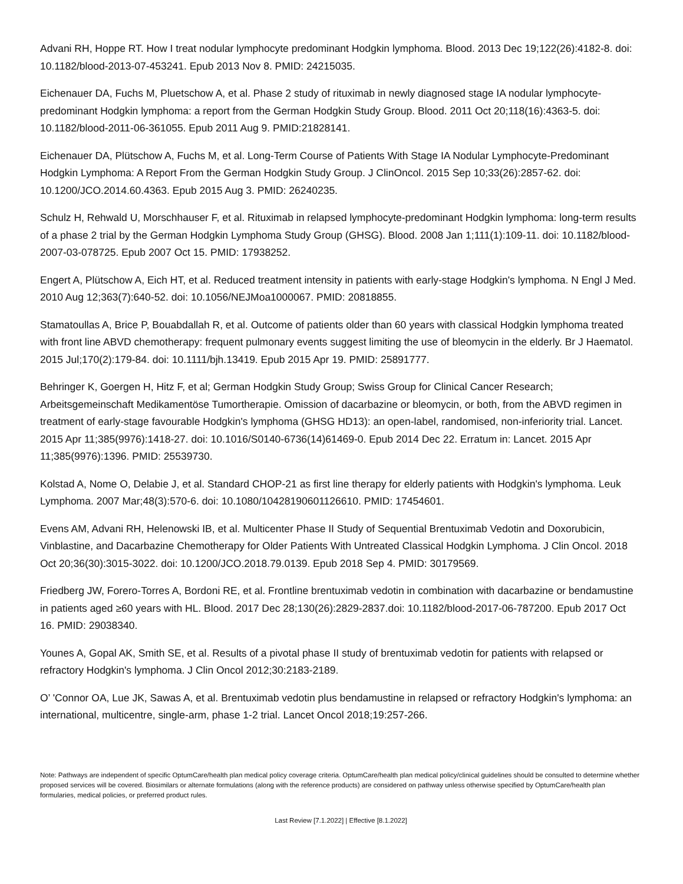Advani RH, Hoppe RT. How I treat nodular lymphocyte predominant Hodgkin lymphoma. Blood. 2013 Dec 19;122(26):4182-8. doi: 10.1182/blood-2013-07-453241. Epub 2013 Nov 8. PMID: 24215035.
Eichenauer DA, Fuchs M, Pluetschow A, et al. Phase 2 study of rituximab in newly diagnosed stage IA nodular lymphocyte-predominant Hodgkin lymphoma: a report from the German Hodgkin Study Group. Blood. 2011 Oct 20;118(16):4363-5. doi: 10.1182/blood-2011-06-361055. Epub 2011 Aug 9. PMID:21828141.
Eichenauer DA, Plütschow A, Fuchs M, et al. Long-Term Course of Patients With Stage IA Nodular Lymphocyte-Predominant Hodgkin Lymphoma: A Report From the German Hodgkin Study Group. J ClinOncol. 2015 Sep 10;33(26):2857-62. doi: 10.1200/JCO.2014.60.4363. Epub 2015 Aug 3. PMID: 26240235.
Schulz H, Rehwald U, Morschhauser F, et al. Rituximab in relapsed lymphocyte-predominant Hodgkin lymphoma: long-term results of a phase 2 trial by the German Hodgkin Lymphoma Study Group (GHSG). Blood. 2008 Jan 1;111(1):109-11. doi: 10.1182/blood-2007-03-078725. Epub 2007 Oct 15. PMID: 17938252.
Engert A, Plütschow A, Eich HT, et al. Reduced treatment intensity in patients with early-stage Hodgkin's lymphoma. N Engl J Med. 2010 Aug 12;363(7):640-52. doi: 10.1056/NEJMoa1000067. PMID: 20818855.
Stamatoullas A, Brice P, Bouabdallah R, et al. Outcome of patients older than 60 years with classical Hodgkin lymphoma treated with front line ABVD chemotherapy: frequent pulmonary events suggest limiting the use of bleomycin in the elderly. Br J Haematol. 2015 Jul;170(2):179-84. doi: 10.1111/bjh.13419. Epub 2015 Apr 19. PMID: 25891777.
Behringer K, Goergen H, Hitz F, et al; German Hodgkin Study Group; Swiss Group for Clinical Cancer Research; Arbeitsgemeinschaft Medikamentöse Tumortherapie. Omission of dacarbazine or bleomycin, or both, from the ABVD regimen in treatment of early-stage favourable Hodgkin's lymphoma (GHSG HD13): an open-label, randomised, non-inferiority trial. Lancet. 2015 Apr 11;385(9976):1418-27. doi: 10.1016/S0140-6736(14)61469-0. Epub 2014 Dec 22. Erratum in: Lancet. 2015 Apr 11;385(9976):1396. PMID: 25539730.
Kolstad A, Nome O, Delabie J, et al. Standard CHOP-21 as first line therapy for elderly patients with Hodgkin's lymphoma. Leuk Lymphoma. 2007 Mar;48(3):570-6. doi: 10.1080/10428190601126610. PMID: 17454601.
Evens AM, Advani RH, Helenowski IB, et al. Multicenter Phase II Study of Sequential Brentuximab Vedotin and Doxorubicin, Vinblastine, and Dacarbazine Chemotherapy for Older Patients With Untreated Classical Hodgkin Lymphoma. J Clin Oncol. 2018 Oct 20;36(30):3015-3022. doi: 10.1200/JCO.2018.79.0139. Epub 2018 Sep 4. PMID: 30179569.
Friedberg JW, Forero-Torres A, Bordoni RE, et al. Frontline brentuximab vedotin in combination with dacarbazine or bendamustine in patients aged ≥60 years with HL. Blood. 2017 Dec 28;130(26):2829-2837.doi: 10.1182/blood-2017-06-787200. Epub 2017 Oct 16. PMID: 29038340.
Younes A, Gopal AK, Smith SE, et al. Results of a pivotal phase II study of brentuximab vedotin for patients with relapsed or refractory Hodgkin's lymphoma. J Clin Oncol 2012;30:2183-2189.
O’ 'Connor OA, Lue JK, Sawas A, et al. Brentuximab vedotin plus bendamustine in relapsed or refractory Hodgkin's lymphoma: an international, multicentre, single-arm, phase 1-2 trial. Lancet Oncol 2018;19:257-266.
Note: Pathways are independent of specific OptumCare/health plan medical policy coverage criteria. OptumCare/health plan medical policy/clinical guidelines should be consulted to determine whether proposed services will be covered. Biosimilars or alternate formulations (along with the reference products) are considered on pathway unless otherwise specified by OptumCare/health plan formularies, medical policies, or preferred product rules.
Last Review [7.1.2022] | Effective [8.1.2022]